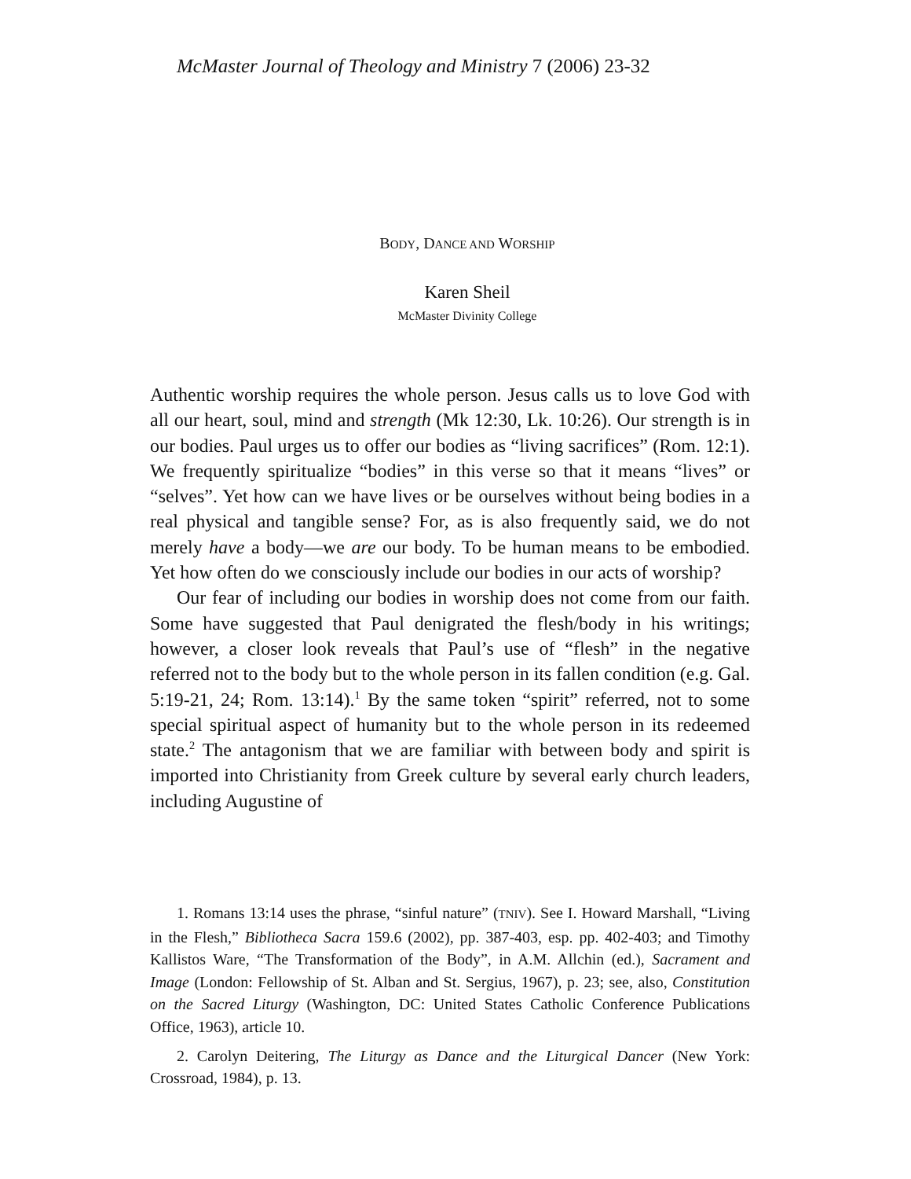McMaster Journal of Theology and Ministry 7 (2006) 23-32
BODY, DANCE AND WORSHIP
Karen Sheil
McMaster Divinity College
Authentic worship requires the whole person. Jesus calls us to love God with all our heart, soul, mind and strength (Mk 12:30, Lk. 10:26). Our strength is in our bodies. Paul urges us to offer our bodies as “living sacrifices” (Rom. 12:1). We frequently spiritualize “bodies” in this verse so that it means “lives” or “selves”. Yet how can we have lives or be ourselves without being bodies in a real physical and tangible sense? For, as is also frequently said, we do not merely have a body—we are our body. To be human means to be embodied. Yet how often do we consciously include our bodies in our acts of worship?
Our fear of including our bodies in worship does not come from our faith. Some have suggested that Paul denigrated the flesh/body in his writings; however, a closer look reveals that Paul’s use of “flesh” in the negative referred not to the body but to the whole person in its fallen condition (e.g. Gal. 5:19-21, 24; Rom. 13:14).<sup>1</sup> By the same token “spirit” referred, not to some special spiritual aspect of humanity but to the whole person in its redeemed state.<sup>2</sup> The antagonism that we are familiar with between body and spirit is imported into Christianity from Greek culture by several early church leaders, including Augustine of
1. Romans 13:14 uses the phrase, “sinful nature” (TNIV). See I. Howard Marshall, “Living in the Flesh,” Bibliotheca Sacra 159.6 (2002), pp. 387-403, esp. pp. 402-403; and Timothy Kallistos Ware, “The Transformation of the Body”, in A.M. Allchin (ed.), Sacrament and Image (London: Fellowship of St. Alban and St. Sergius, 1967), p. 23; see, also, Constitution on the Sacred Liturgy (Washington, DC: United States Catholic Conference Publications Office, 1963), article 10.
2. Carolyn Deitering, The Liturgy as Dance and the Liturgical Dancer (New York: Crossroad, 1984), p. 13.